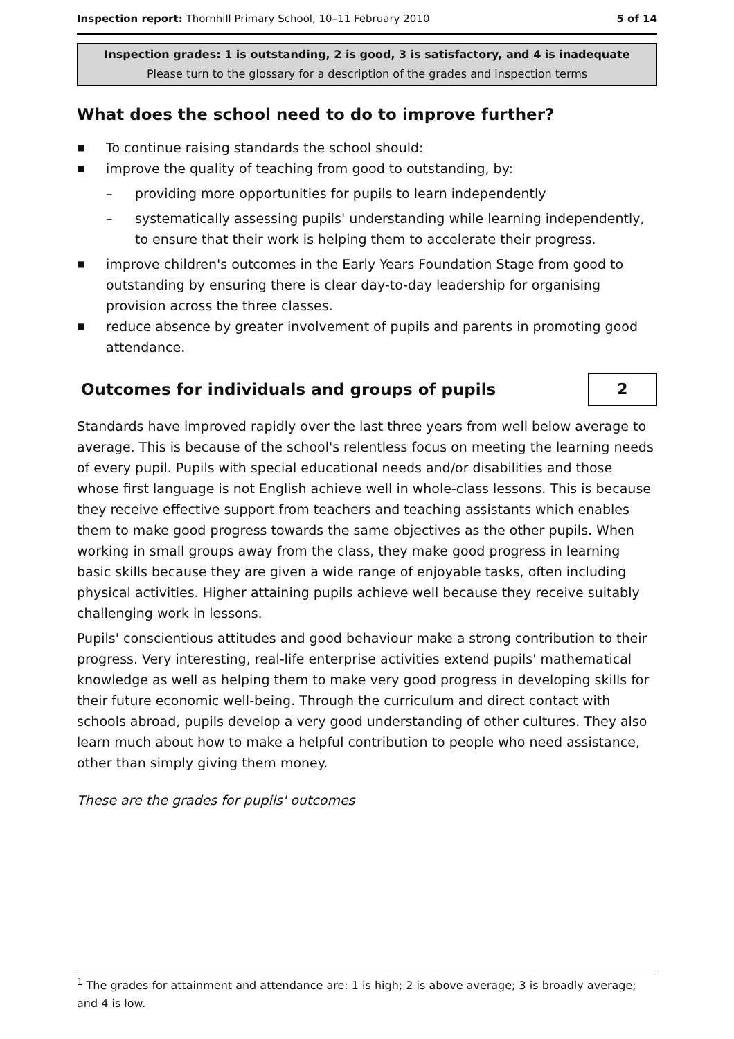Inspection report: Thornhill Primary School, 10–11 February 2010 5 of 14
Inspection grades: 1 is outstanding, 2 is good, 3 is satisfactory, and 4 is inadequate
Please turn to the glossary for a description of the grades and inspection terms
What does the school need to do to improve further?
■ To continue raising standards the school should:
■ improve the quality of teaching from good to outstanding, by:
– providing more opportunities for pupils to learn independently
– systematically assessing pupils' understanding while learning independently, to ensure that their work is helping them to accelerate their progress.
■ improve children's outcomes in the Early Years Foundation Stage from good to outstanding by ensuring there is clear day-to-day leadership for organising provision across the three classes.
■ reduce absence by greater involvement of pupils and parents in promoting good attendance.
Outcomes for individuals and groups of pupils
2
Standards have improved rapidly over the last three years from well below average to average. This is because of the school's relentless focus on meeting the learning needs of every pupil. Pupils with special educational needs and/or disabilities and those whose first language is not English achieve well in whole-class lessons. This is because they receive effective support from teachers and teaching assistants which enables them to make good progress towards the same objectives as the other pupils. When working in small groups away from the class, they make good progress in learning basic skills because they are given a wide range of enjoyable tasks, often including physical activities. Higher attaining pupils achieve well because they receive suitably challenging work in lessons.
Pupils' conscientious attitudes and good behaviour make a strong contribution to their progress. Very interesting, real-life enterprise activities extend pupils' mathematical knowledge as well as helping them to make very good progress in developing skills for their future economic well-being. Through the curriculum and direct contact with schools abroad, pupils develop a very good understanding of other cultures. They also learn much about how to make a helpful contribution to people who need assistance, other than simply giving them money.
These are the grades for pupils' outcomes
<sup>1</sup> The grades for attainment and attendance are: 1 is high; 2 is above average; 3 is broadly average; and 4 is low.